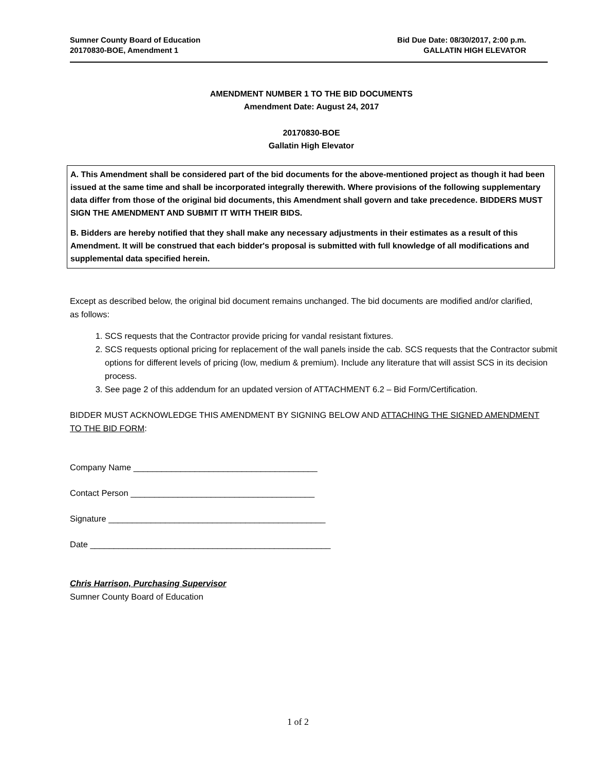Sumner County Board of Education
20170830-BOE, Amendment 1
Bid Due Date: 08/30/2017, 2:00 p.m.
GALLATIN HIGH ELEVATOR
AMENDMENT NUMBER 1 TO THE BID DOCUMENTS
Amendment Date: August 24, 2017
20170830-BOE
Gallatin High Elevator
A. This Amendment shall be considered part of the bid documents for the above-mentioned project as though it had been issued at the same time and shall be incorporated integrally therewith. Where provisions of the following supplementary data differ from those of the original bid documents, this Amendment shall govern and take precedence. BIDDERS MUST SIGN THE AMENDMENT AND SUBMIT IT WITH THEIR BIDS.
B. Bidders are hereby notified that they shall make any necessary adjustments in their estimates as a result of this Amendment. It will be construed that each bidder's proposal is submitted with full knowledge of all modifications and supplemental data specified herein.
Except as described below, the original bid document remains unchanged. The bid documents are modified and/or clarified, as follows:
1. SCS requests that the Contractor provide pricing for vandal resistant fixtures.
2. SCS requests optional pricing for replacement of the wall panels inside the cab. SCS requests that the Contractor submit options for different levels of pricing (low, medium & premium). Include any literature that will assist SCS in its decision process.
3. See page 2 of this addendum for an updated version of ATTACHMENT 6.2 – Bid Form/Certification.
BIDDER MUST ACKNOWLEDGE THIS AMENDMENT BY SIGNING BELOW AND ATTACHING THE SIGNED AMENDMENT TO THE BID FORM:
Company Name _______________________________________
Contact Person _______________________________________
Signature ______________________________________________
Date ___________________________________________________
Chris Harrison, Purchasing Supervisor
Sumner County Board of Education
1 of 2